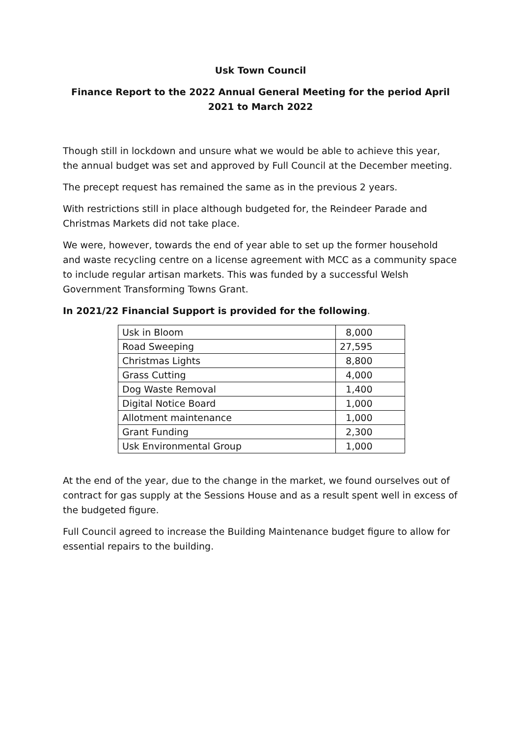Usk Town Council
Finance Report to the 2022 Annual General Meeting for the period April 2021 to March 2022
Though still in lockdown and unsure what we would be able to achieve this year, the annual budget was set and approved by Full Council at the December meeting.
The precept request has remained the same as in the previous 2 years.
With restrictions still in place although budgeted for, the Reindeer Parade and Christmas Markets did not take place.
We were, however, towards the end of year able to set up the former household and waste recycling centre on a license agreement with MCC as a community space to include regular artisan markets. This was funded by a successful Welsh Government Transforming Towns Grant.
In 2021/22 Financial Support is provided for the following.
| Usk in Bloom | 8,000 |
| Road Sweeping | 27,595 |
| Christmas Lights | 8,800 |
| Grass Cutting | 4,000 |
| Dog Waste Removal | 1,400 |
| Digital Notice Board | 1,000 |
| Allotment maintenance | 1,000 |
| Grant Funding | 2,300 |
| Usk Environmental Group | 1,000 |
At the end of the year, due to the change in the market, we found ourselves out of contract for gas supply at the Sessions House and as a result spent well in excess of the budgeted figure.
Full Council agreed to increase the Building Maintenance budget figure to allow for essential repairs to the building.